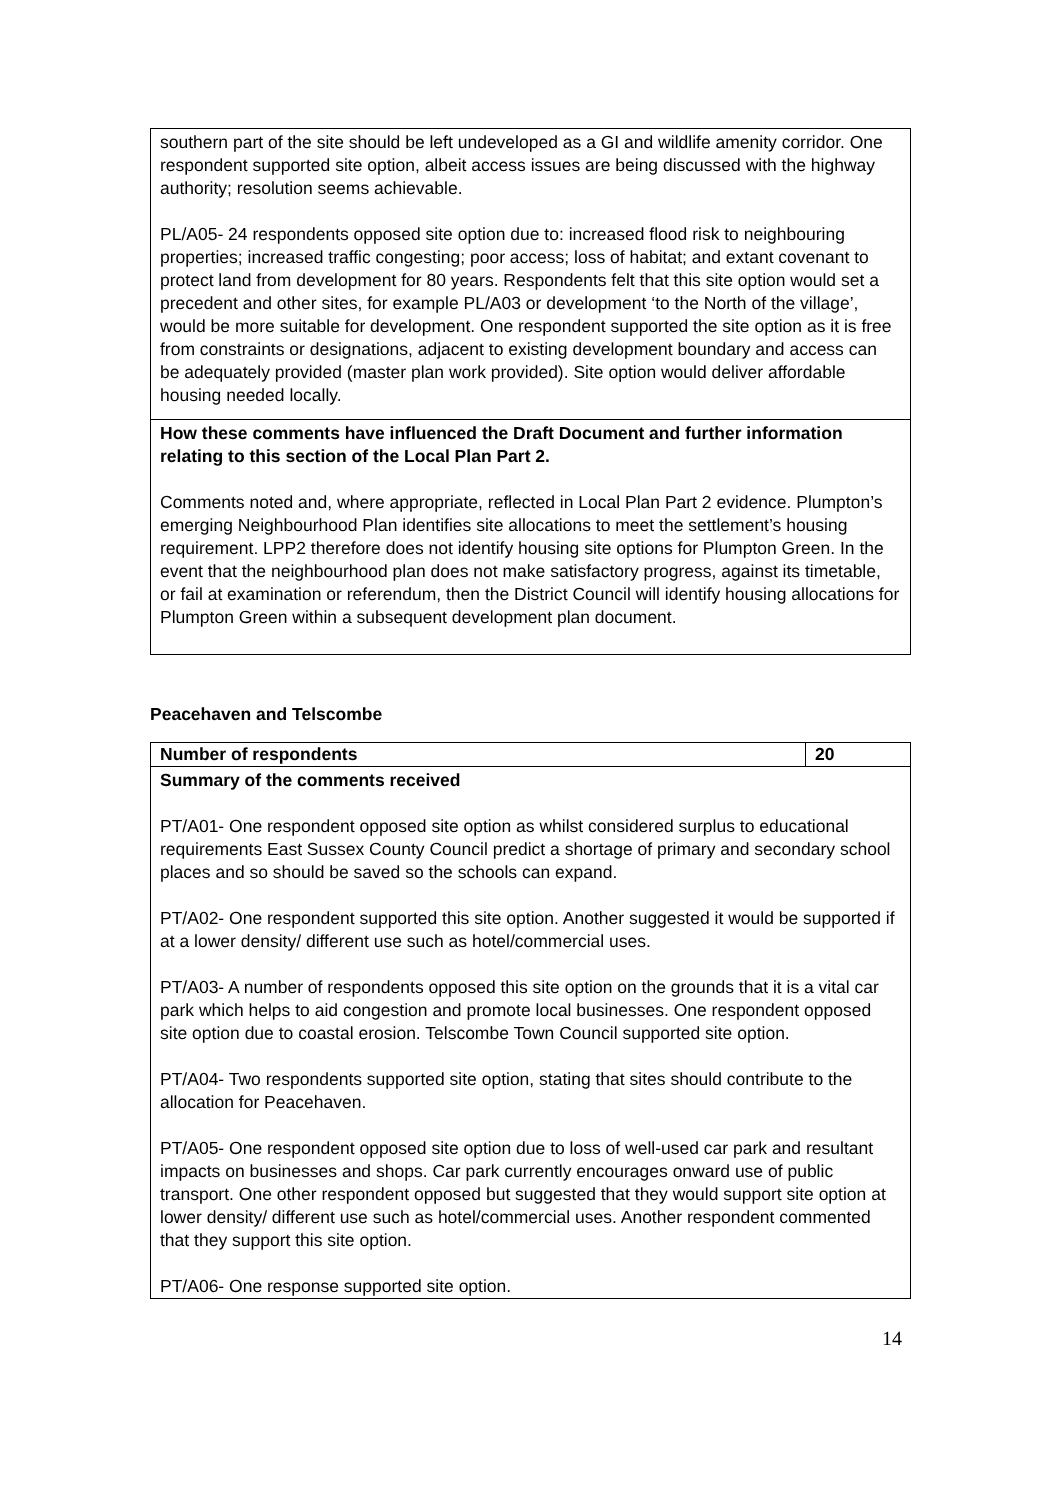| southern part of the site should be left undeveloped as a GI and wildlife amenity corridor. One respondent supported site option, albeit access issues are being discussed with the highway authority; resolution seems achievable. PL/A05- 24 respondents opposed site option due to: increased flood risk to neighbouring properties; increased traffic congesting; poor access; loss of habitat; and extant covenant to protect land from development for 80 years. Respondents felt that this site option would set a precedent and other sites, for example PL/A03 or development ‘to the North of the village’, would be more suitable for development. One respondent supported the site option as it is free from constraints or designations, adjacent to existing development boundary and access can be adequately provided (master plan work provided). Site option would deliver affordable housing needed locally. |
| How these comments have influenced the Draft Document and further information relating to this section of the Local Plan Part 2. Comments noted and, where appropriate, reflected in Local Plan Part 2 evidence. Plumpton’s emerging Neighbourhood Plan identifies site allocations to meet the settlement’s housing requirement. LPP2 therefore does not identify housing site options for Plumpton Green. In the event that the neighbourhood plan does not make satisfactory progress, against its timetable, or fail at examination or referendum, then the District Council will identify housing allocations for Plumpton Green within a subsequent development plan document. |
Peacehaven and Telscombe
| Number of respondents | 20 |
| Summary of the comments received PT/A01- One respondent opposed site option as whilst considered surplus to educational requirements East Sussex County Council predict a shortage of primary and secondary school places and so should be saved so the schools can expand. PT/A02- One respondent supported this site option. Another suggested it would be supported if at a lower density/ different use such as hotel/commercial uses. PT/A03- A number of respondents opposed this site option on the grounds that it is a vital car park which helps to aid congestion and promote local businesses. One respondent opposed site option due to coastal erosion. Telscombe Town Council supported site option. PT/A04- Two respondents supported site option, stating that sites should contribute to the allocation for Peacehaven. PT/A05- One respondent opposed site option due to loss of well-used car park and resultant impacts on businesses and shops. Car park currently encourages onward use of public transport. One other respondent opposed but suggested that they would support site option at lower density/ different use such as hotel/commercial uses. Another respondent commented that they support this site option. PT/A06- One response supported site option. | |
14